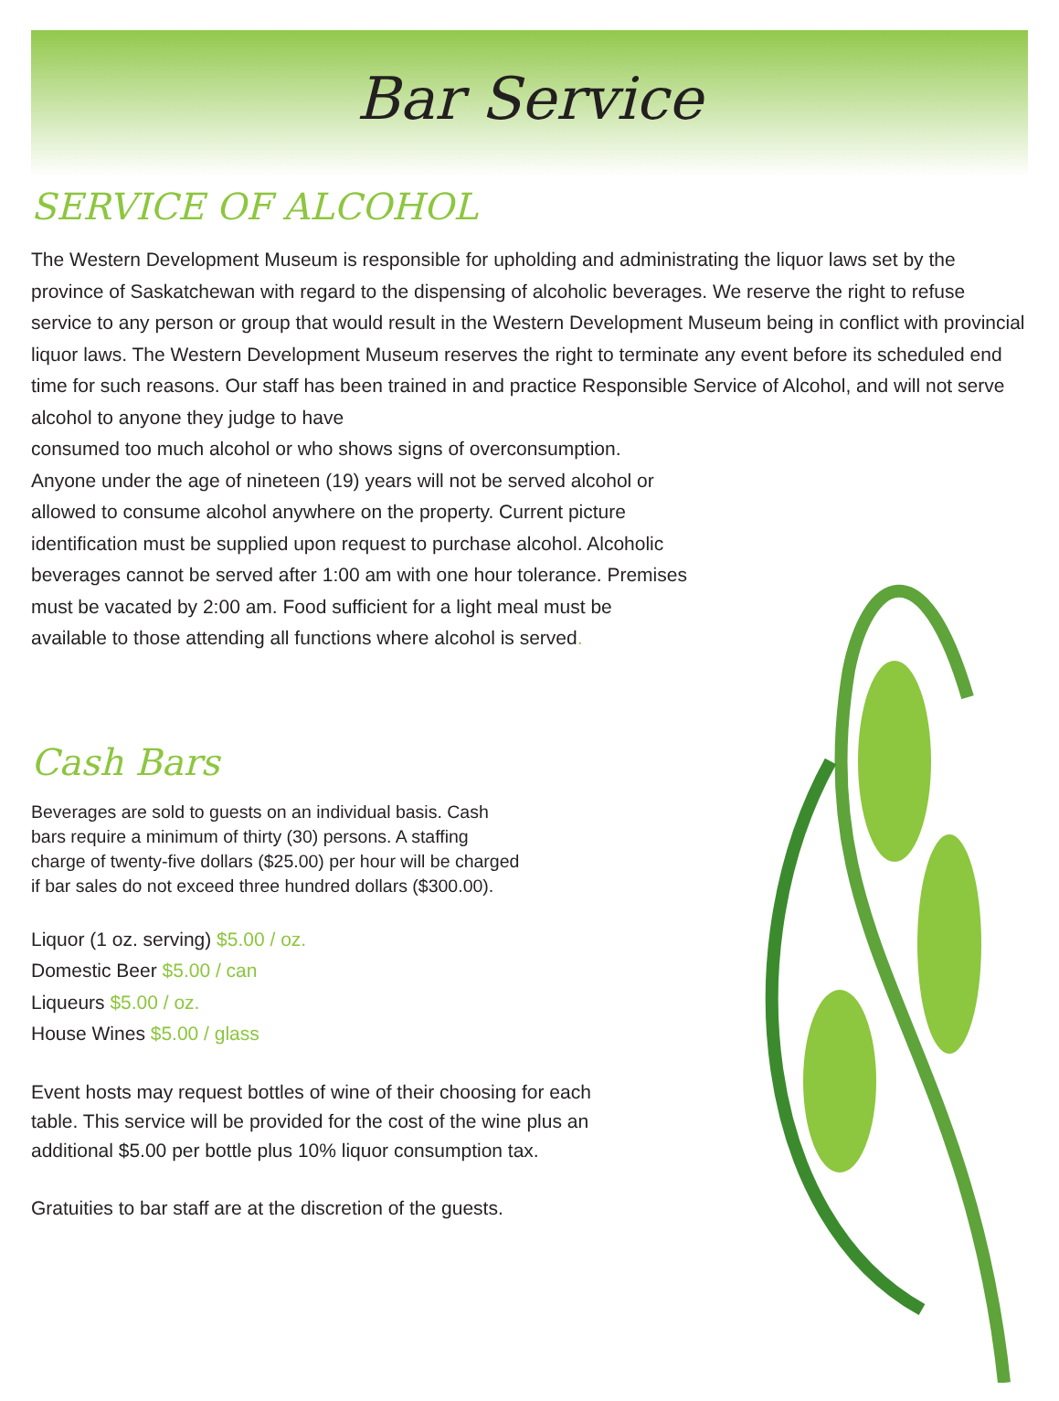Bar Service
SERVICE OF ALCOHOL
The Western Development Museum is responsible for upholding and administrating the liquor laws set by the province of Saskatchewan with regard to the dispensing of alcoholic beverages. We reserve the right to refuse service to any person or group that would result in the Western Development Museum being in conflict with provincial liquor laws. The Western Development Museum reserves the right to terminate any event before its scheduled end time for such reasons. Our staff has been trained in and practice Responsible Service of Alcohol, and will not serve alcohol to anyone they judge to have
consumed too much alcohol or who shows signs of overconsumption. Anyone under the age of nineteen (19) years will not be served alcohol or allowed to consume alcohol anywhere on the property. Current picture identification must be supplied upon request to purchase alcohol. Alcoholic beverages cannot be served after 1:00 am with one hour tolerance. Premises must be vacated by 2:00 am. Food sufficient for a light meal must be available to those attending all functions where alcohol is served.
Cash Bars
Beverages are sold to guests on an individual basis. Cash bars require a minimum of thirty (30) persons. A staffing charge of twenty-five dollars ($25.00) per hour will be charged if bar sales do not exceed three hundred dollars ($300.00).
Liquor (1 oz. serving) $5.00 / oz.
Domestic Beer $5.00 / can
Liqueurs $5.00 / oz.
House Wines $5.00 / glass
Event hosts may request bottles of wine of their choosing for each table. This service will be provided for the cost of the wine plus an additional $5.00 per bottle plus 10% liquor consumption tax.
Gratuities to bar staff are at the discretion of the guests.